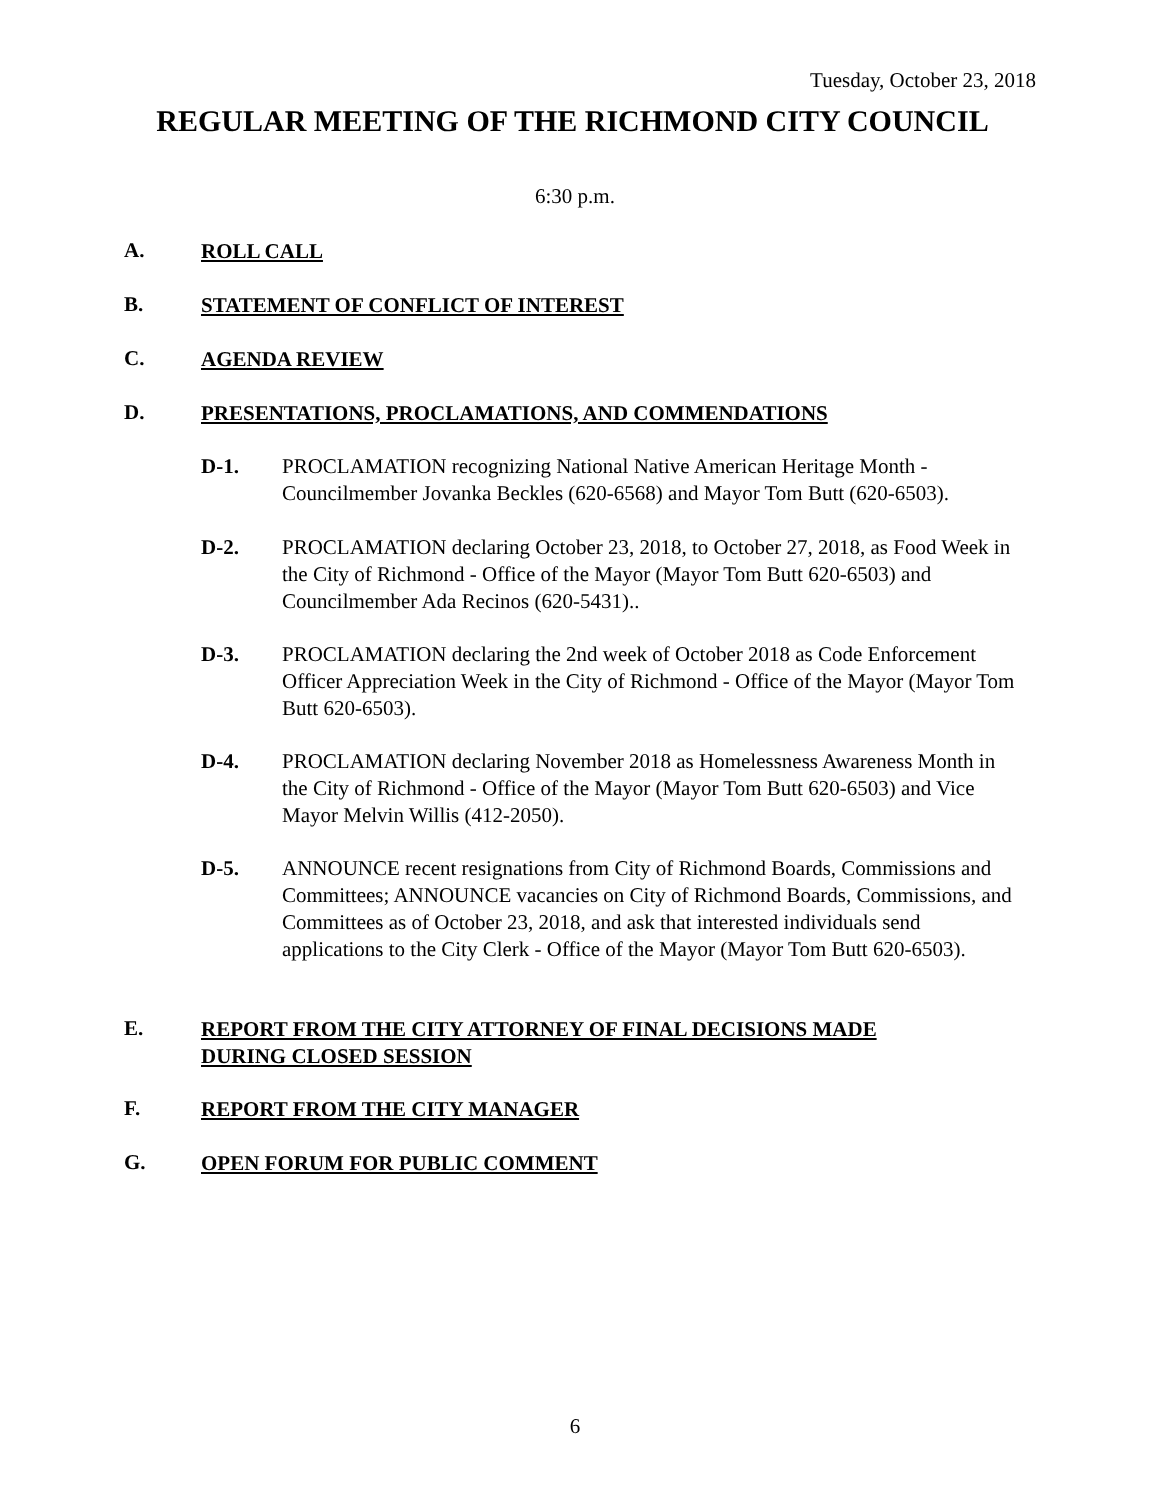Tuesday, October 23, 2018
REGULAR MEETING OF THE RICHMOND CITY COUNCIL
6:30 p.m.
A. ROLL CALL
B. STATEMENT OF CONFLICT OF INTEREST
C. AGENDA REVIEW
D. PRESENTATIONS, PROCLAMATIONS, AND COMMENDATIONS
D-1. PROCLAMATION recognizing National Native American Heritage Month - Councilmember Jovanka Beckles (620-6568) and Mayor Tom Butt (620-6503).
D-2. PROCLAMATION declaring October 23, 2018, to October 27, 2018, as Food Week in the City of Richmond - Office of the Mayor (Mayor Tom Butt 620-6503) and Councilmember Ada Recinos (620-5431)..
D-3. PROCLAMATION declaring the 2nd week of October 2018 as Code Enforcement Officer Appreciation Week in the City of Richmond - Office of the Mayor (Mayor Tom Butt 620-6503).
D-4. PROCLAMATION declaring November 2018 as Homelessness Awareness Month in the City of Richmond - Office of the Mayor (Mayor Tom Butt 620-6503) and Vice Mayor Melvin Willis (412-2050).
D-5. ANNOUNCE recent resignations from City of Richmond Boards, Commissions and Committees; ANNOUNCE vacancies on City of Richmond Boards, Commissions, and Committees as of October 23, 2018, and ask that interested individuals send applications to the City Clerk - Office of the Mayor (Mayor Tom Butt 620-6503).
E. REPORT FROM THE CITY ATTORNEY OF FINAL DECISIONS MADE DURING CLOSED SESSION
F. REPORT FROM THE CITY MANAGER
G. OPEN FORUM FOR PUBLIC COMMENT
6